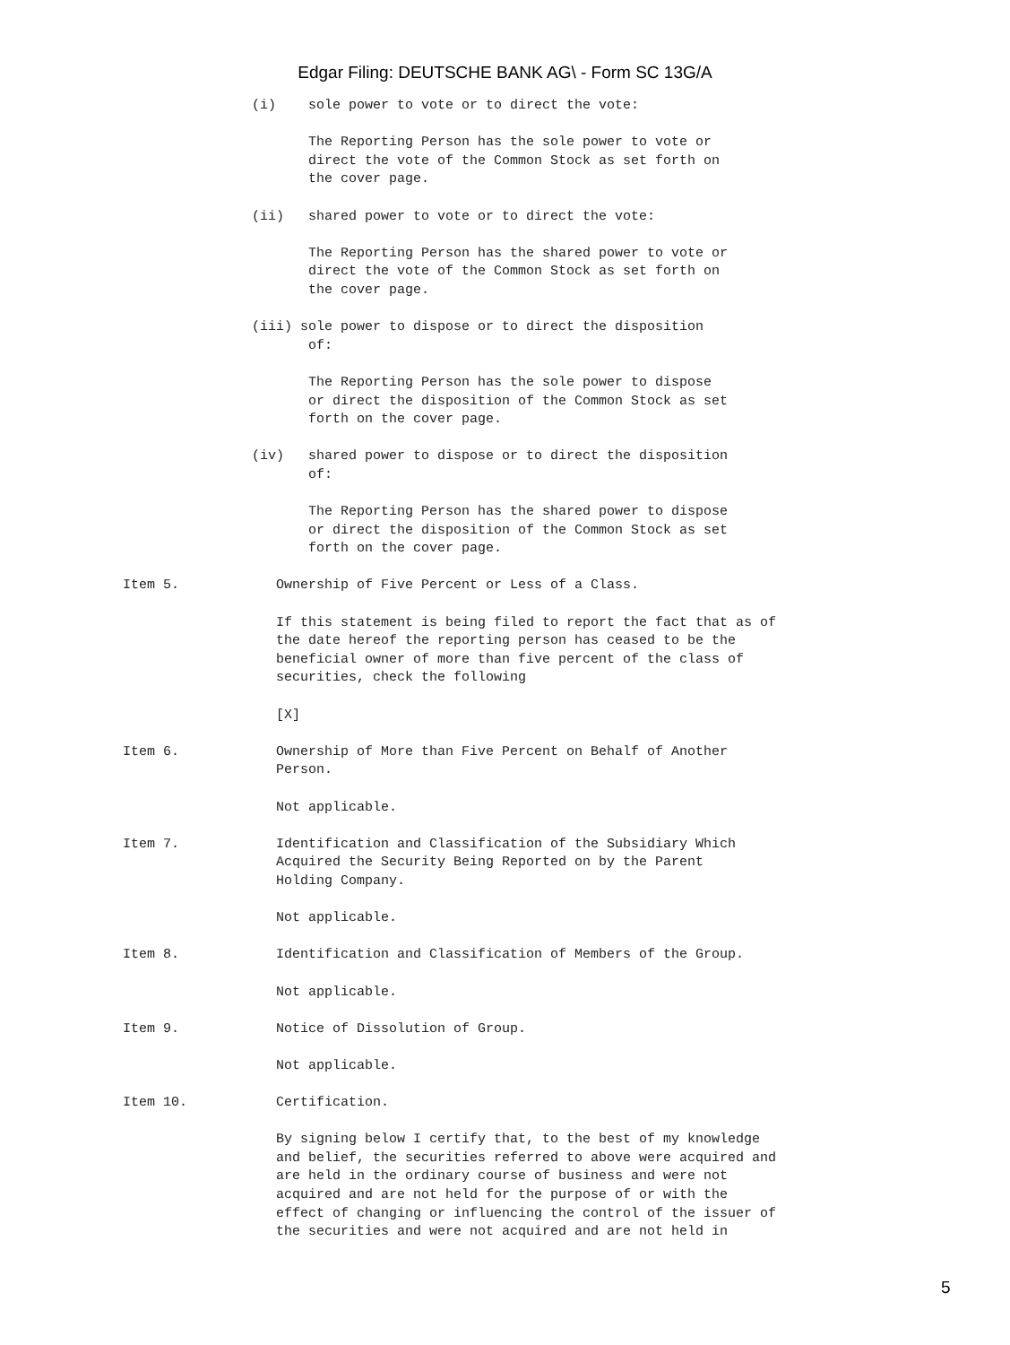Edgar Filing: DEUTSCHE BANK AG\ - Form SC 13G/A
                (i)    sole power to vote or to direct the vote:

                       The Reporting Person has the sole power to vote or
                       direct the vote of the Common Stock as set forth on
                       the cover page.

                (ii)   shared power to vote or to direct the vote:

                       The Reporting Person has the shared power to vote or
                       direct the vote of the Common Stock as set forth on
                       the cover page.

                (iii) sole power to dispose or to direct the disposition
                       of:

                       The Reporting Person has the sole power to dispose
                       or direct the disposition of the Common Stock as set
                       forth on the cover page.

                (iv)   shared power to dispose or to direct the disposition
                       of:

                       The Reporting Person has the shared power to dispose
                       or direct the disposition of the Common Stock as set
                       forth on the cover page.

Item 5.            Ownership of Five Percent or Less of a Class.

                   If this statement is being filed to report the fact that as of
                   the date hereof the reporting person has ceased to be the
                   beneficial owner of more than five percent of the class of
                   securities, check the following

                   [X]

Item 6.            Ownership of More than Five Percent on Behalf of Another
                   Person.

                   Not applicable.

Item 7.            Identification and Classification of the Subsidiary Which
                   Acquired the Security Being Reported on by the Parent
                   Holding Company.

                   Not applicable.

Item 8.            Identification and Classification of Members of the Group.

                   Not applicable.

Item 9.            Notice of Dissolution of Group.

                   Not applicable.

Item 10.           Certification.

                   By signing below I certify that, to the best of my knowledge
                   and belief, the securities referred to above were acquired and
                   are held in the ordinary course of business and were not
                   acquired and are not held for the purpose of or with the
                   effect of changing or influencing the control of the issuer of
                   the securities and were not acquired and are not held in
5